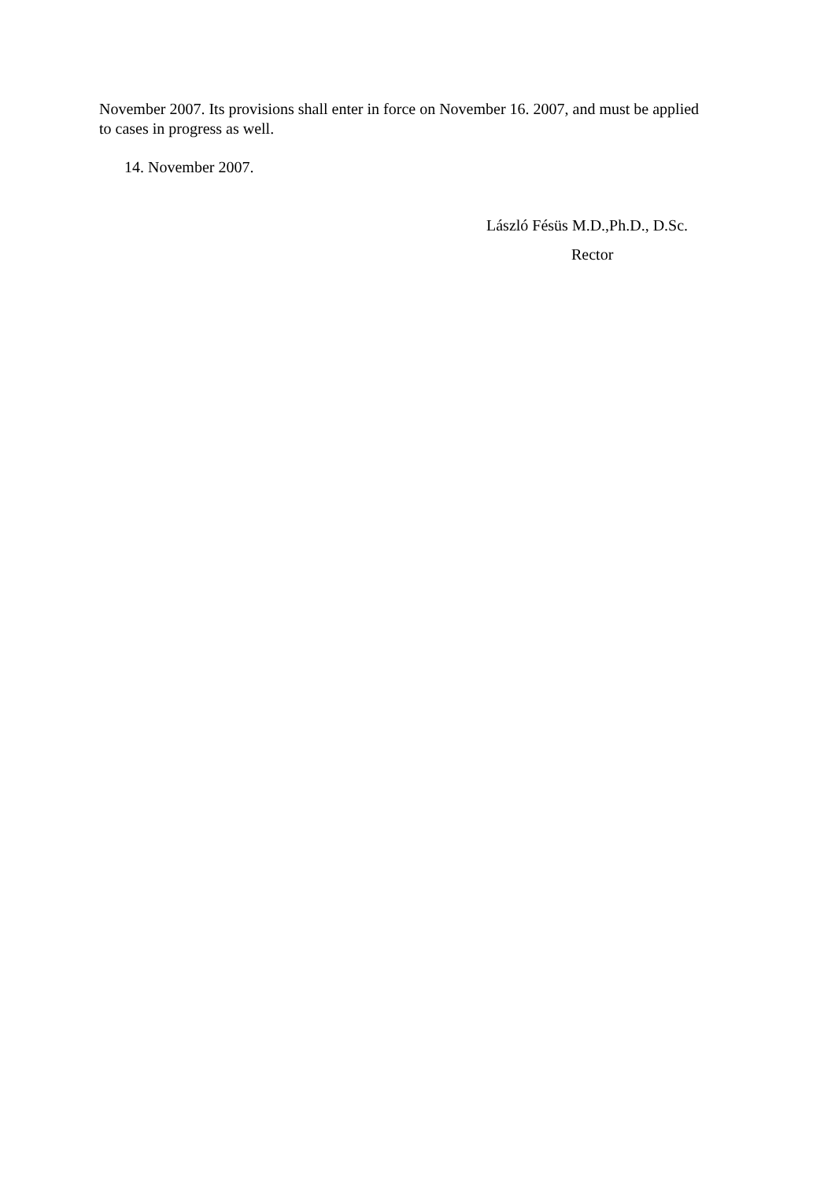November 2007. Its provisions shall enter in force on November 16. 2007, and must be applied to cases in progress as well.
14. November 2007.
László Fésüs M.D.,Ph.D., D.Sc.
Rector